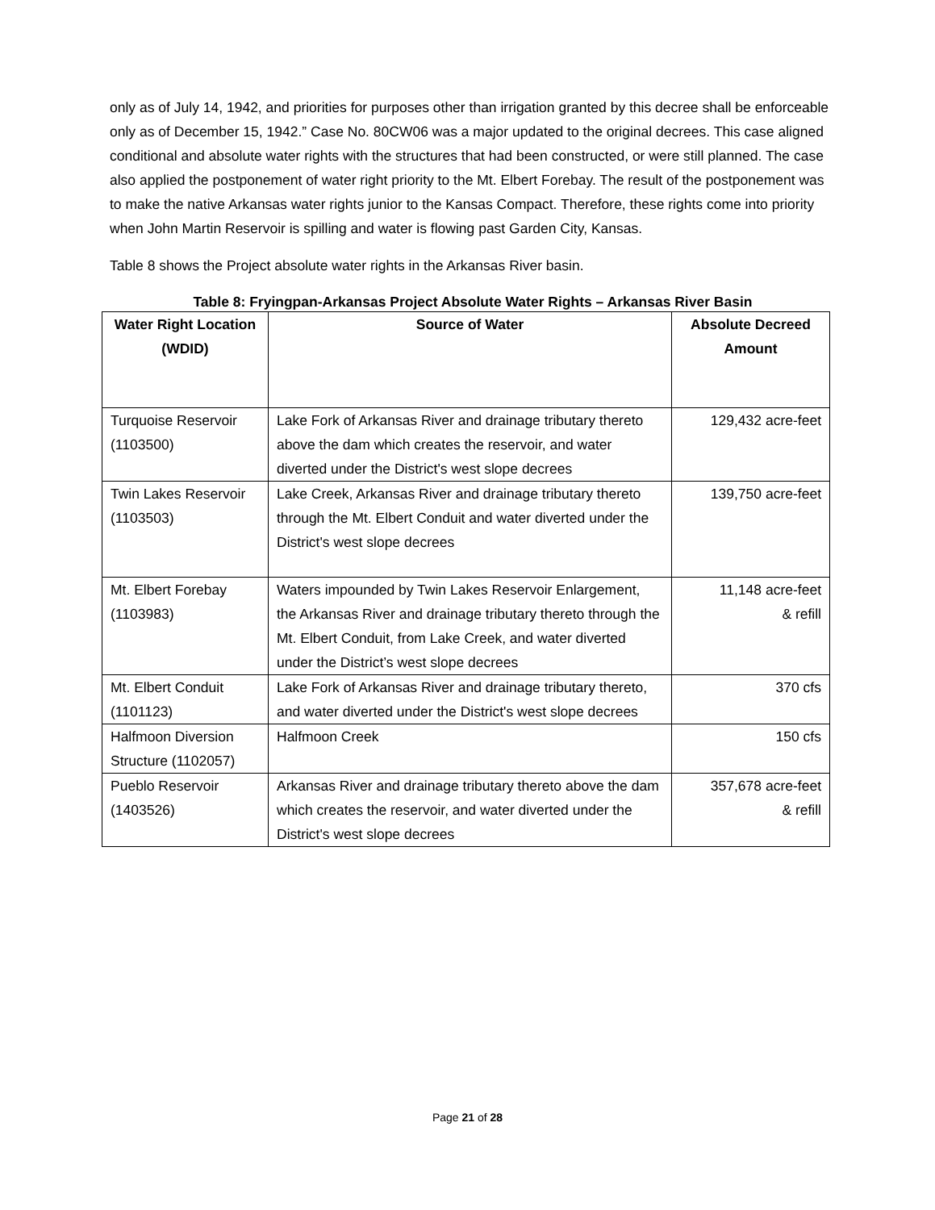only as of July 14, 1942, and priorities for purposes other than irrigation granted by this decree shall be enforceable only as of December 15, 1942.” Case No. 80CW06 was a major updated to the original decrees. This case aligned conditional and absolute water rights with the structures that had been constructed, or were still planned. The case also applied the postponement of water right priority to the Mt. Elbert Forebay. The result of the postponement was to make the native Arkansas water rights junior to the Kansas Compact. Therefore, these rights come into priority when John Martin Reservoir is spilling and water is flowing past Garden City, Kansas.
Table 8 shows the Project absolute water rights in the Arkansas River basin.
Table 8: Fryingpan-Arkansas Project Absolute Water Rights – Arkansas River Basin
| Water Right Location (WDID) | Source of Water | Absolute Decreed Amount |
| --- | --- | --- |
| Turquoise Reservoir (1103500) | Lake Fork of Arkansas River and drainage tributary thereto above the dam which creates the reservoir, and water diverted under the District's west slope decrees | 129,432 acre-feet |
| Twin Lakes Reservoir (1103503) | Lake Creek, Arkansas River and drainage tributary thereto through the Mt. Elbert Conduit and water diverted under the District's west slope decrees | 139,750 acre-feet |
| Mt. Elbert Forebay (1103983) | Waters impounded by Twin Lakes Reservoir Enlargement, the Arkansas River and drainage tributary thereto through the Mt. Elbert Conduit, from Lake Creek, and water diverted under the District’s west slope decrees | 11,148 acre-feet & refill |
| Mt. Elbert Conduit (1101123) | Lake Fork of Arkansas River and drainage tributary thereto, and water diverted under the District's west slope decrees | 370 cfs |
| Halfmoon Diversion Structure (1102057) | Halfmoon Creek | 150 cfs |
| Pueblo Reservoir (1403526) | Arkansas River and drainage tributary thereto above the dam which creates the reservoir, and water diverted under the District's west slope decrees | 357,678 acre-feet & refill |
Page 21 of 28